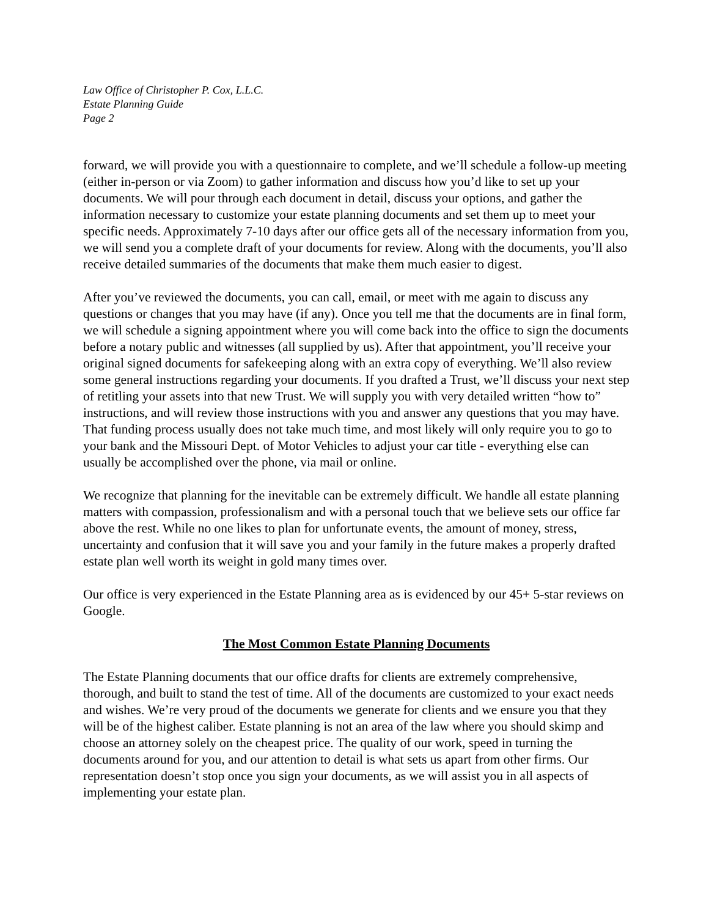Law Office of Christopher P. Cox, L.L.C.
Estate Planning Guide
Page 2
forward, we will provide you with a questionnaire to complete, and we’ll schedule a follow-up meeting (either in-person or via Zoom) to gather information and discuss how you’d like to set up your documents. We will pour through each document in detail, discuss your options, and gather the information necessary to customize your estate planning documents and set them up to meet your specific needs. Approximately 7-10 days after our office gets all of the necessary information from you, we will send you a complete draft of your documents for review. Along with the documents, you’ll also receive detailed summaries of the documents that make them much easier to digest.
After you’ve reviewed the documents, you can call, email, or meet with me again to discuss any questions or changes that you may have (if any). Once you tell me that the documents are in final form, we will schedule a signing appointment where you will come back into the office to sign the documents before a notary public and witnesses (all supplied by us). After that appointment, you’ll receive your original signed documents for safekeeping along with an extra copy of everything. We’ll also review some general instructions regarding your documents. If you drafted a Trust, we’ll discuss your next step of retitling your assets into that new Trust. We will supply you with very detailed written “how to” instructions, and will review those instructions with you and answer any questions that you may have. That funding process usually does not take much time, and most likely will only require you to go to your bank and the Missouri Dept. of Motor Vehicles to adjust your car title - everything else can usually be accomplished over the phone, via mail or online.
We recognize that planning for the inevitable can be extremely difficult. We handle all estate planning matters with compassion, professionalism and with a personal touch that we believe sets our office far above the rest. While no one likes to plan for unfortunate events, the amount of money, stress, uncertainty and confusion that it will save you and your family in the future makes a properly drafted estate plan well worth its weight in gold many times over.
Our office is very experienced in the Estate Planning area as is evidenced by our 45+ 5-star reviews on Google.
The Most Common Estate Planning Documents
The Estate Planning documents that our office drafts for clients are extremely comprehensive, thorough, and built to stand the test of time. All of the documents are customized to your exact needs and wishes. We’re very proud of the documents we generate for clients and we ensure you that they will be of the highest caliber. Estate planning is not an area of the law where you should skimp and choose an attorney solely on the cheapest price. The quality of our work, speed in turning the documents around for you, and our attention to detail is what sets us apart from other firms. Our representation doesn’t stop once you sign your documents, as we will assist you in all aspects of implementing your estate plan.